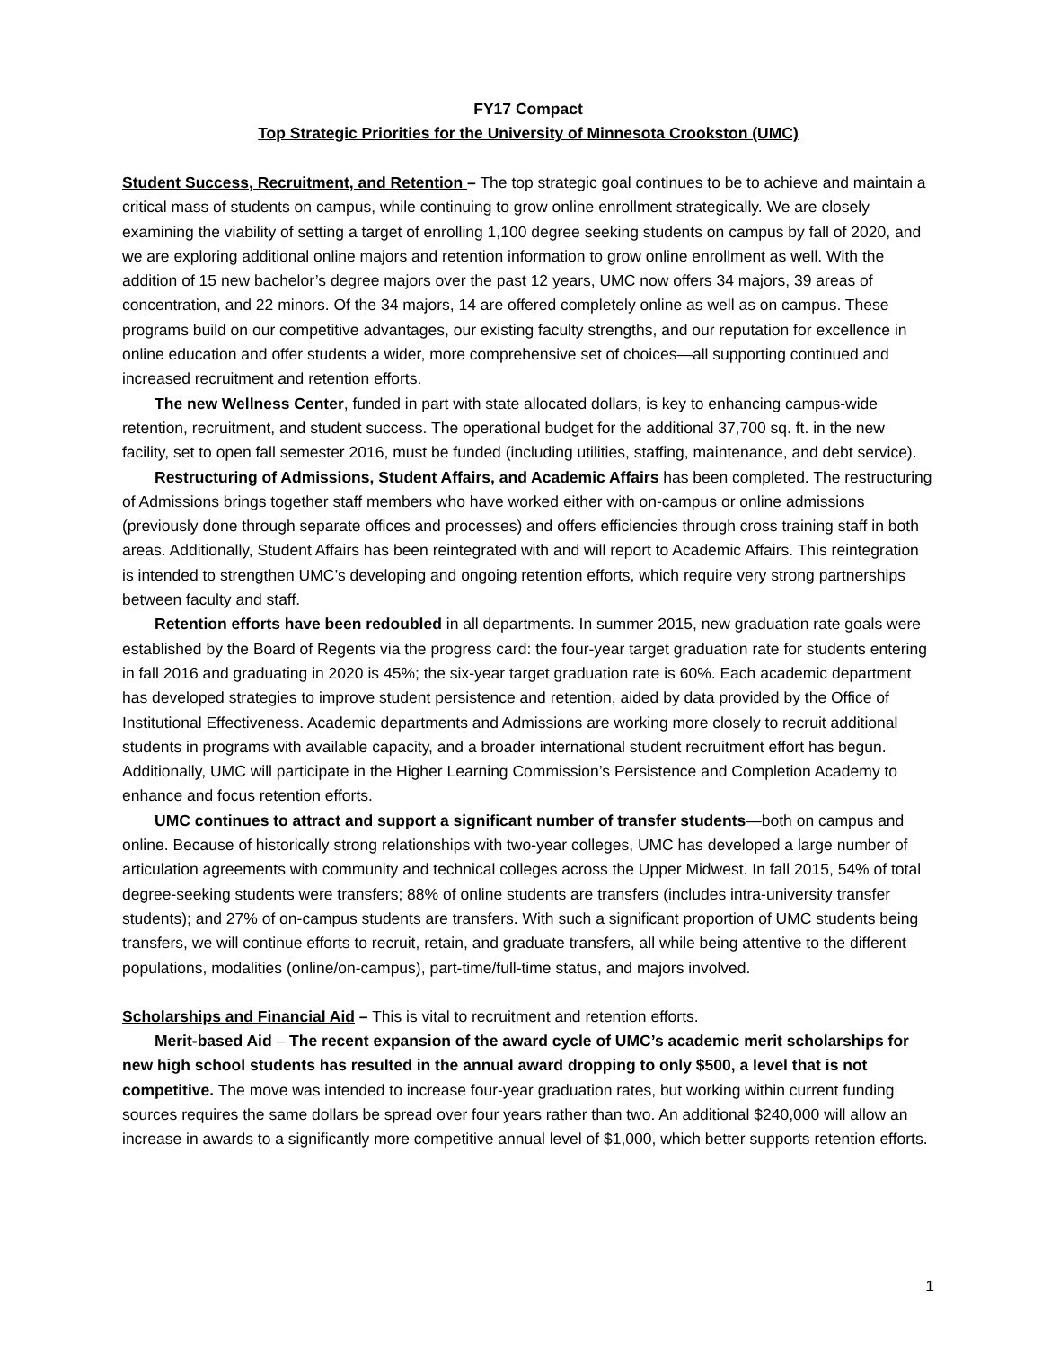FY17 Compact
Top Strategic Priorities for the University of Minnesota Crookston (UMC)
Student Success, Recruitment, and Retention – The top strategic goal continues to be to achieve and maintain a critical mass of students on campus, while continuing to grow online enrollment strategically. We are closely examining the viability of setting a target of enrolling 1,100 degree seeking students on campus by fall of 2020, and we are exploring additional online majors and retention information to grow online enrollment as well. With the addition of 15 new bachelor’s degree majors over the past 12 years, UMC now offers 34 majors, 39 areas of concentration, and 22 minors. Of the 34 majors, 14 are offered completely online as well as on campus. These programs build on our competitive advantages, our existing faculty strengths, and our reputation for excellence in online education and offer students a wider, more comprehensive set of choices—all supporting continued and increased recruitment and retention efforts.
The new Wellness Center, funded in part with state allocated dollars, is key to enhancing campus-wide retention, recruitment, and student success. The operational budget for the additional 37,700 sq. ft. in the new facility, set to open fall semester 2016, must be funded (including utilities, staffing, maintenance, and debt service).
Restructuring of Admissions, Student Affairs, and Academic Affairs has been completed. The restructuring of Admissions brings together staff members who have worked either with on-campus or online admissions (previously done through separate offices and processes) and offers efficiencies through cross training staff in both areas. Additionally, Student Affairs has been reintegrated with and will report to Academic Affairs. This reintegration is intended to strengthen UMC’s developing and ongoing retention efforts, which require very strong partnerships between faculty and staff.
Retention efforts have been redoubled in all departments. In summer 2015, new graduation rate goals were established by the Board of Regents via the progress card: the four-year target graduation rate for students entering in fall 2016 and graduating in 2020 is 45%; the six-year target graduation rate is 60%. Each academic department has developed strategies to improve student persistence and retention, aided by data provided by the Office of Institutional Effectiveness. Academic departments and Admissions are working more closely to recruit additional students in programs with available capacity, and a broader international student recruitment effort has begun. Additionally, UMC will participate in the Higher Learning Commission’s Persistence and Completion Academy to enhance and focus retention efforts.
UMC continues to attract and support a significant number of transfer students—both on campus and online. Because of historically strong relationships with two-year colleges, UMC has developed a large number of articulation agreements with community and technical colleges across the Upper Midwest. In fall 2015, 54% of total degree-seeking students were transfers; 88% of online students are transfers (includes intra-university transfer students); and 27% of on-campus students are transfers. With such a significant proportion of UMC students being transfers, we will continue efforts to recruit, retain, and graduate transfers, all while being attentive to the different populations, modalities (online/on-campus), part-time/full-time status, and majors involved.
Scholarships and Financial Aid – This is vital to recruitment and retention efforts.
Merit-based Aid – The recent expansion of the award cycle of UMC’s academic merit scholarships for new high school students has resulted in the annual award dropping to only $500, a level that is not competitive. The move was intended to increase four-year graduation rates, but working within current funding sources requires the same dollars be spread over four years rather than two. An additional $240,000 will allow an increase in awards to a significantly more competitive annual level of $1,000, which better supports retention efforts.
1